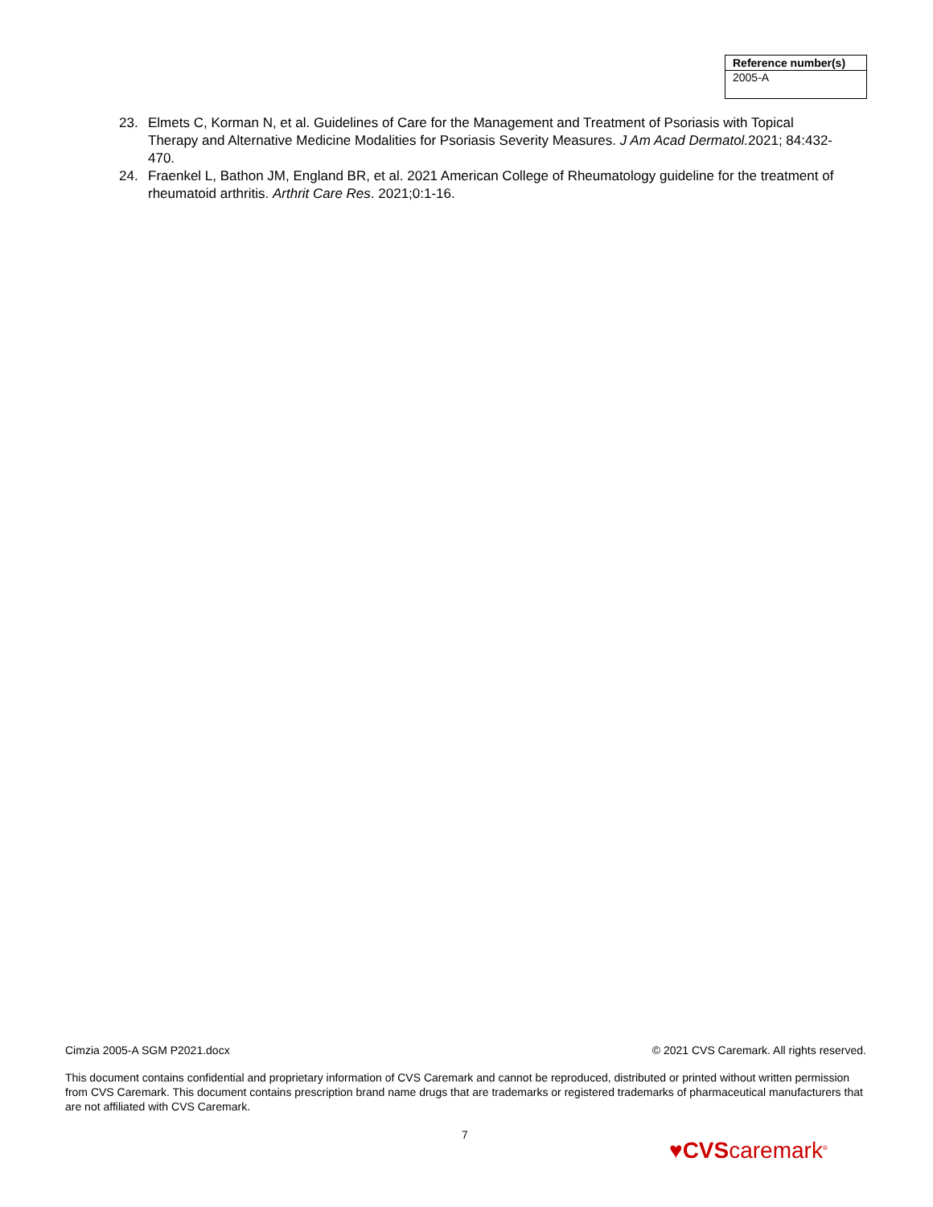| Reference number(s) |
| --- |
| 2005-A |
23. Elmets C, Korman N, et al. Guidelines of Care for the Management and Treatment of Psoriasis with Topical Therapy and Alternative Medicine Modalities for Psoriasis Severity Measures. J Am Acad Dermatol. 2021; 84:432-470.
24. Fraenkel L, Bathon JM, England BR, et al. 2021 American College of Rheumatology guideline for the treatment of rheumatoid arthritis. Arthrit Care Res. 2021;0:1-16.
Cimzia 2005-A SGM P2021.docx © 2021 CVS Caremark. All rights reserved.
This document contains confidential and proprietary information of CVS Caremark and cannot be reproduced, distributed or printed without written permission from CVS Caremark. This document contains prescription brand name drugs that are trademarks or registered trademarks of pharmaceutical manufacturers that are not affiliated with CVS Caremark.
7
♥CVScaremark<sup>®</sup>